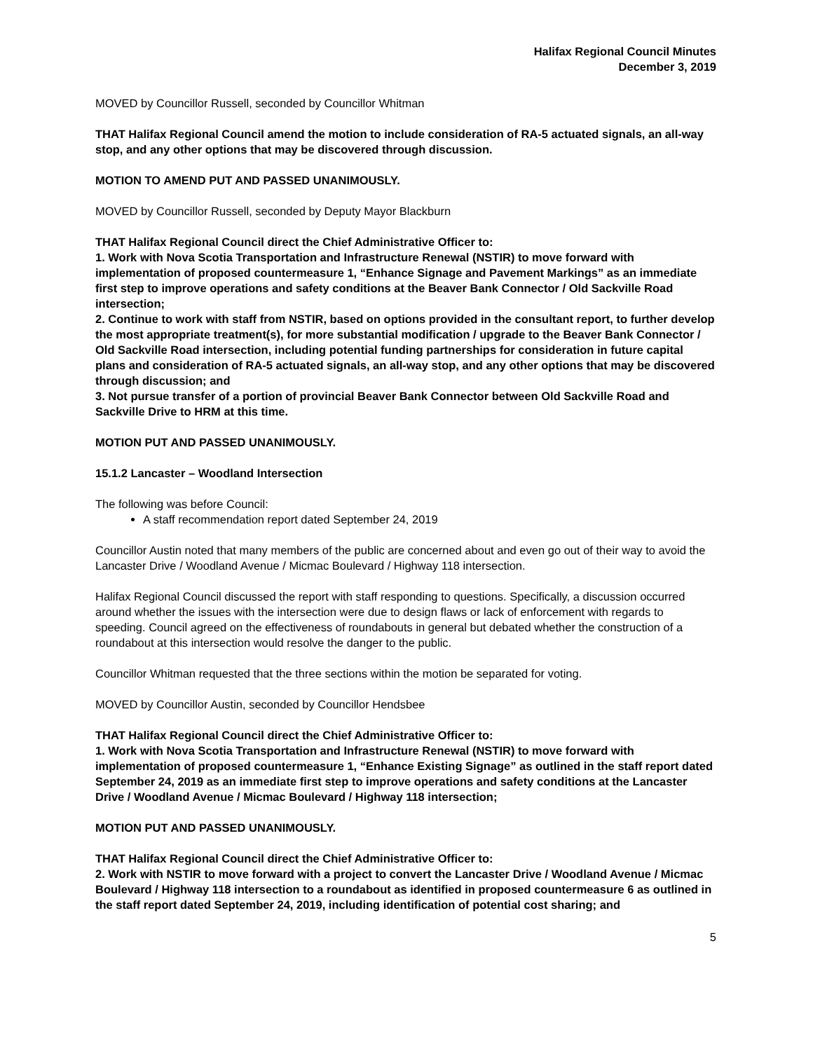Halifax Regional Council Minutes
December 3, 2019
MOVED by Councillor Russell, seconded by Councillor Whitman
THAT Halifax Regional Council amend the motion to include consideration of RA-5 actuated signals, an all-way stop, and any other options that may be discovered through discussion.
MOTION TO AMEND PUT AND PASSED UNANIMOUSLY.
MOVED by Councillor Russell, seconded by Deputy Mayor Blackburn
THAT Halifax Regional Council direct the Chief Administrative Officer to:
1. Work with Nova Scotia Transportation and Infrastructure Renewal (NSTIR) to move forward with implementation of proposed countermeasure 1, “Enhance Signage and Pavement Markings” as an immediate first step to improve operations and safety conditions at the Beaver Bank Connector / Old Sackville Road intersection;
2. Continue to work with staff from NSTIR, based on options provided in the consultant report, to further develop the most appropriate treatment(s), for more substantial modification / upgrade to the Beaver Bank Connector / Old Sackville Road intersection, including potential funding partnerships for consideration in future capital plans and consideration of RA-5 actuated signals, an all-way stop, and any other options that may be discovered through discussion; and
3. Not pursue transfer of a portion of provincial Beaver Bank Connector between Old Sackville Road and Sackville Drive to HRM at this time.
MOTION PUT AND PASSED UNANIMOUSLY.
15.1.2 Lancaster – Woodland Intersection
The following was before Council:
A staff recommendation report dated September 24, 2019
Councillor Austin noted that many members of the public are concerned about and even go out of their way to avoid the Lancaster Drive / Woodland Avenue / Micmac Boulevard / Highway 118 intersection.
Halifax Regional Council discussed the report with staff responding to questions. Specifically, a discussion occurred around whether the issues with the intersection were due to design flaws or lack of enforcement with regards to speeding. Council agreed on the effectiveness of roundabouts in general but debated whether the construction of a roundabout at this intersection would resolve the danger to the public.
Councillor Whitman requested that the three sections within the motion be separated for voting.
MOVED by Councillor Austin, seconded by Councillor Hendsbee
THAT Halifax Regional Council direct the Chief Administrative Officer to:
1. Work with Nova Scotia Transportation and Infrastructure Renewal (NSTIR) to move forward with implementation of proposed countermeasure 1, “Enhance Existing Signage” as outlined in the staff report dated September 24, 2019 as an immediate first step to improve operations and safety conditions at the Lancaster Drive / Woodland Avenue / Micmac Boulevard / Highway 118 intersection;
MOTION PUT AND PASSED UNANIMOUSLY.
THAT Halifax Regional Council direct the Chief Administrative Officer to:
2. Work with NSTIR to move forward with a project to convert the Lancaster Drive / Woodland Avenue / Micmac Boulevard / Highway 118 intersection to a roundabout as identified in proposed countermeasure 6 as outlined in the staff report dated September 24, 2019, including identification of potential cost sharing; and
5